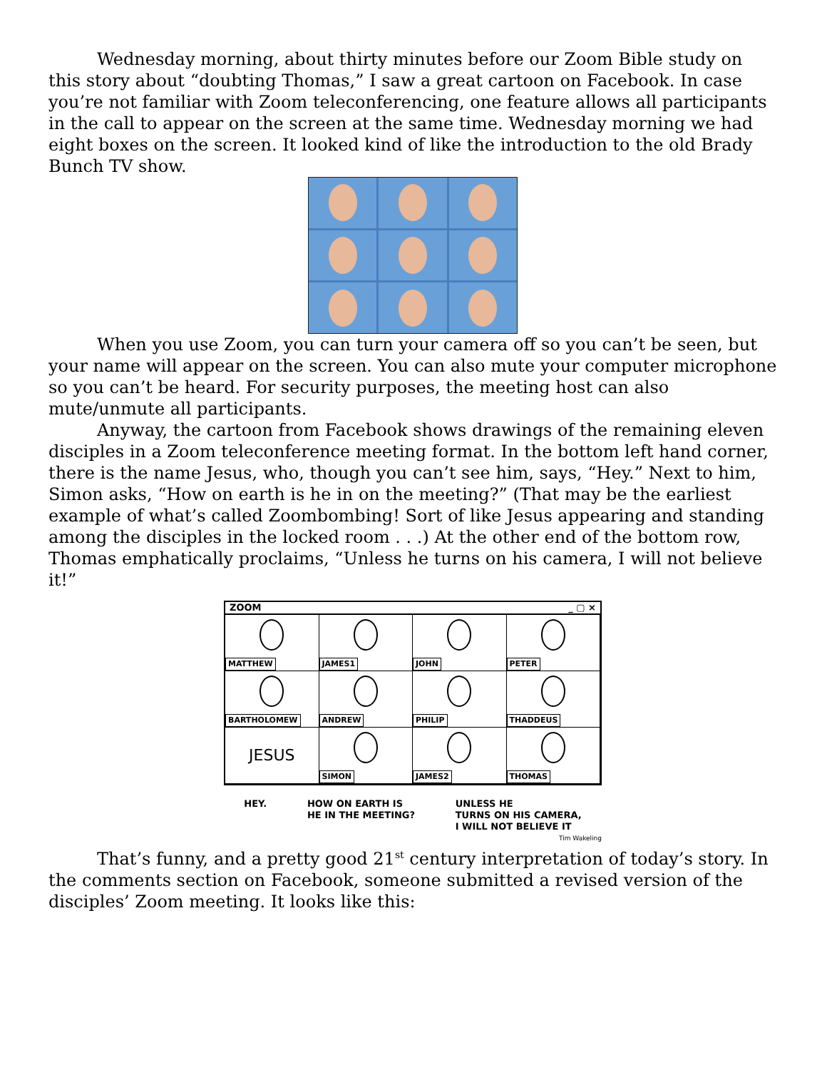Wednesday morning, about thirty minutes before our Zoom Bible study on this story about “doubting Thomas,” I saw a great cartoon on Facebook. In case you’re not familiar with Zoom teleconferencing, one feature allows all participants in the call to appear on the screen at the same time. Wednesday morning we had eight boxes on the screen. It looked kind of like the introduction to the old Brady Bunch TV show.
When you use Zoom, you can turn your camera off so you can’t be seen, but your name will appear on the screen. You can also mute your computer microphone so you can’t be heard. For security purposes, the meeting host can also mute/unmute all participants.
Anyway, the cartoon from Facebook shows drawings of the remaining eleven disciples in a Zoom teleconference meeting format. In the bottom left hand corner, there is the name Jesus, who, though you can’t see him, says, “Hey.” Next to him, Simon asks, “How on earth is he in on the meeting?” (That may be the earliest example of what’s called Zoombombing! Sort of like Jesus appearing and standing among the disciples in the locked room . . .) At the other end of the bottom row, Thomas emphatically proclaims, “Unless he turns on his camera, I will not believe it!”
ZOOM _ ▢ ×
MATTHEW
JAMES1
JOHN
PETER
BARTHOLOMEW
ANDREW
PHILIP
THADDEUS
JESUS
SIMON
JAMES2
THOMAS
HEY. HOW ON EARTH IS
HE IN THE MEETING? UNLESS HE
TURNS ON HIS CAMERA,
I WILL NOT BELIEVE IT
Tim Wakeling
That’s funny, and a pretty good 21<sup>st</sup> century interpretation of today’s story. In the comments section on Facebook, someone submitted a revised version of the disciples’ Zoom meeting. It looks like this: